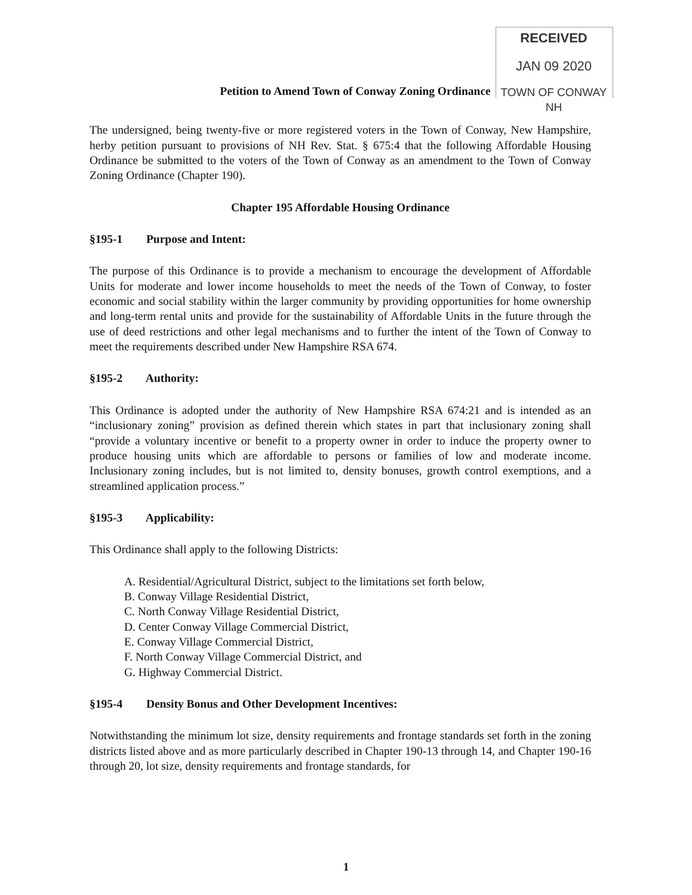RECEIVED
JAN 09 2020
TOWN OF CONWAY NH
Petition to Amend Town of Conway Zoning Ordinance
The undersigned, being twenty-five or more registered voters in the Town of Conway, New Hampshire, herby petition pursuant to provisions of NH Rev. Stat. § 675:4 that the following Affordable Housing Ordinance be submitted to the voters of the Town of Conway as an amendment to the Town of Conway Zoning Ordinance (Chapter 190).
Chapter 195 Affordable Housing Ordinance
§195-1 Purpose and Intent:
The purpose of this Ordinance is to provide a mechanism to encourage the development of Affordable Units for moderate and lower income households to meet the needs of the Town of Conway, to foster economic and social stability within the larger community by providing opportunities for home ownership and long-term rental units and provide for the sustainability of Affordable Units in the future through the use of deed restrictions and other legal mechanisms and to further the intent of the Town of Conway to meet the requirements described under New Hampshire RSA 674.
§195-2 Authority:
This Ordinance is adopted under the authority of New Hampshire RSA 674:21 and is intended as an “inclusionary zoning” provision as defined therein which states in part that inclusionary zoning shall “provide a voluntary incentive or benefit to a property owner in order to induce the property owner to produce housing units which are affordable to persons or families of low and moderate income. Inclusionary zoning includes, but is not limited to, density bonuses, growth control exemptions, and a streamlined application process.”
§195-3 Applicability:
This Ordinance shall apply to the following Districts:
A. Residential/Agricultural District, subject to the limitations set forth below,
B. Conway Village Residential District,
C. North Conway Village Residential District,
D. Center Conway Village Commercial District,
E. Conway Village Commercial District,
F. North Conway Village Commercial District, and
G. Highway Commercial District.
§195-4 Density Bonus and Other Development Incentives:
Notwithstanding the minimum lot size, density requirements and frontage standards set forth in the zoning districts listed above and as more particularly described in Chapter 190-13 through 14, and Chapter 190-16 through 20, lot size, density requirements and frontage standards, for
1